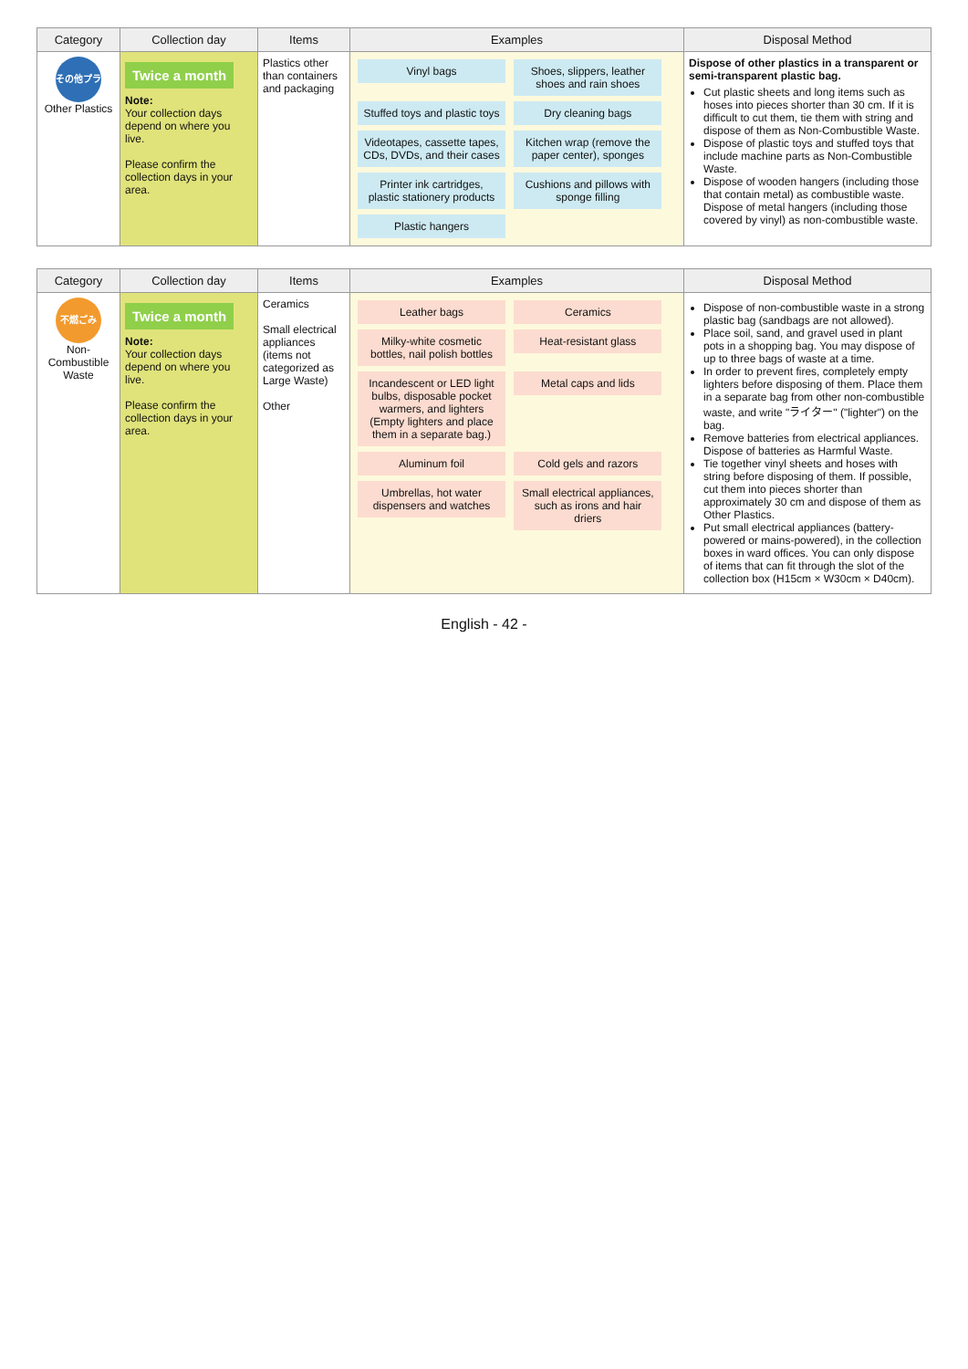| Category | Collection day | Items | Examples | Disposal Method |
| --- | --- | --- | --- | --- |
| その他プラ Other Plastics | Twice a month Note: Your collection days depend on where you live. Please confirm the collection days in your area. | Plastics other than containers and packaging | Vinyl bags Shoes, slippers, leather shoes and rain shoes Stuffed toys and plastic toys Dry cleaning bags Videotapes, cassette tapes, CDs, DVDs, and their cases Kitchen wrap (remove the paper center), sponges Printer ink cartridges, plastic stationery products Cushions and pillows with sponge filling Plastic hangers | Dispose of other plastics in a transparent or semi-transparent plastic bag. Cut plastic sheets and long items such as hoses into pieces shorter than 30 cm. If it is difficult to cut them, tie them with string and dispose of them as Non-Combustible Waste. Dispose of plastic toys and stuffed toys that include machine parts as Non-Combustible Waste. Dispose of wooden hangers (including those that contain metal) as combustible waste. Dispose of metal hangers (including those covered by vinyl) as non-combustible waste. |
| Category | Collection day | Items | Examples | Disposal Method |
| --- | --- | --- | --- | --- |
| 不燃ごみ Non-Combustible Waste | Twice a month Note: Your collection days depend on where you live. Please confirm the collection days in your area. | Ceramics Small electrical appliances (items not categorized as Large Waste) Other | Leather bags Ceramics Milky-white cosmetic bottles, nail polish bottles Heat-resistant glass Incandescent or LED light bulbs, disposable pocket warmers, and lighters (Empty lighters and place them in a separate bag.) Metal caps and lids Aluminum foil Cold gels and razors Umbrellas, hot water dispensers and watches Small electrical appliances, such as irons and hair driers | Dispose of non-combustible waste in a strong plastic bag (sandbags are not allowed). Place soil, sand, and gravel used in plant pots in a shopping bag. You may dispose of up to three bags of waste at a time. In order to prevent fires, completely empty lighters before disposing of them. Place them in a separate bag from other non-combustible waste, and write "ライター" ("lighter") on the bag. Remove batteries from electrical appliances. Dispose of batteries as Harmful Waste. Tie together vinyl sheets and hoses with string before disposing of them. If possible, cut them into pieces shorter than approximately 30 cm and dispose of them as Other Plastics. Put small electrical appliances (battery- powered or mains-powered), in the collection boxes in ward offices. You can only dispose of items that can fit through the slot of the collection box (H15cm × W30cm × D40cm). |
English - 42 -